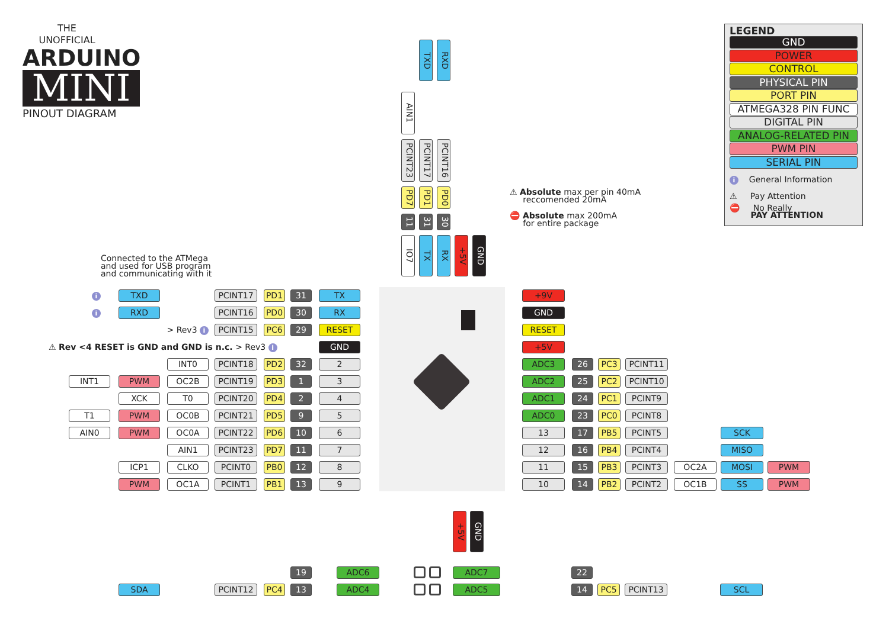THE
UNOFFICIAL
ARDUINO
MINI
PINOUT DIAGRAM
Connected to the ATMega
and used for USB program
and communicating with it
AIN1
PCINT23
PD7
11
IO7
TXD
PCINT17
PD1
31
TX
RXD
PCINT16
PD0
30
RX
+5V
GND
⚠ Absolute max per pin 40mA
reccomended 20mA
⛔ Absolute max 200mA
for entire package
LEGEND
GND
POWER
CONTROL
PHYSICAL PIN
PORT PIN
ATMEGA328 PIN FUNC
DIGITAL PIN
ANALOG-RELATED PIN
PWM PIN
SERIAL PIN
i General Information
⚠ Pay Attention
⛔ No Really
PAY ATTENTION
i
TXD PCINT17 PD1 31 TX
+9V
i
RXD PCINT16 PD0 30 RX
GND
> Rev3 i
PCINT15 PC6 29 RESET
RESET
⚠ Rev <4 RESET is GND and GND is n.c. > Rev3 i
GND
+5V
INT0 PCINT18 PD2 32 2
ADC3 26 PC3 PCINT11
INT1 PWM OC2B PCINT19 PD3 1 3
ADC2 25 PC2 PCINT10
XCK T0 PCINT20 PD4 2 4
ADC1 24 PC1 PCINT9
T1 PWM OC0B PCINT21 PD5 9 5
ADC0 23 PC0 PCINT8
AIN0 PWM OC0A PCINT22 PD6 10 6
13 17 PB5 PCINT5 SCK
AIN1 PCINT23 PD7 11 7
12 16 PB4 PCINT4 MISO
ICP1 CLKO PCINT0 PB0 12 8
11 15 PB3 PCINT3 OC2A MOSI PWM
PWM OC1A PCINT1 PB1 13 9
10 14 PB2 PCINT2 OC1B SS PWM
+5V
GND
19 ADC6
ADC7 22
SDA PCINT12 PC4 13 ADC4
ADC5 14 PC5 PCINT13 SCL